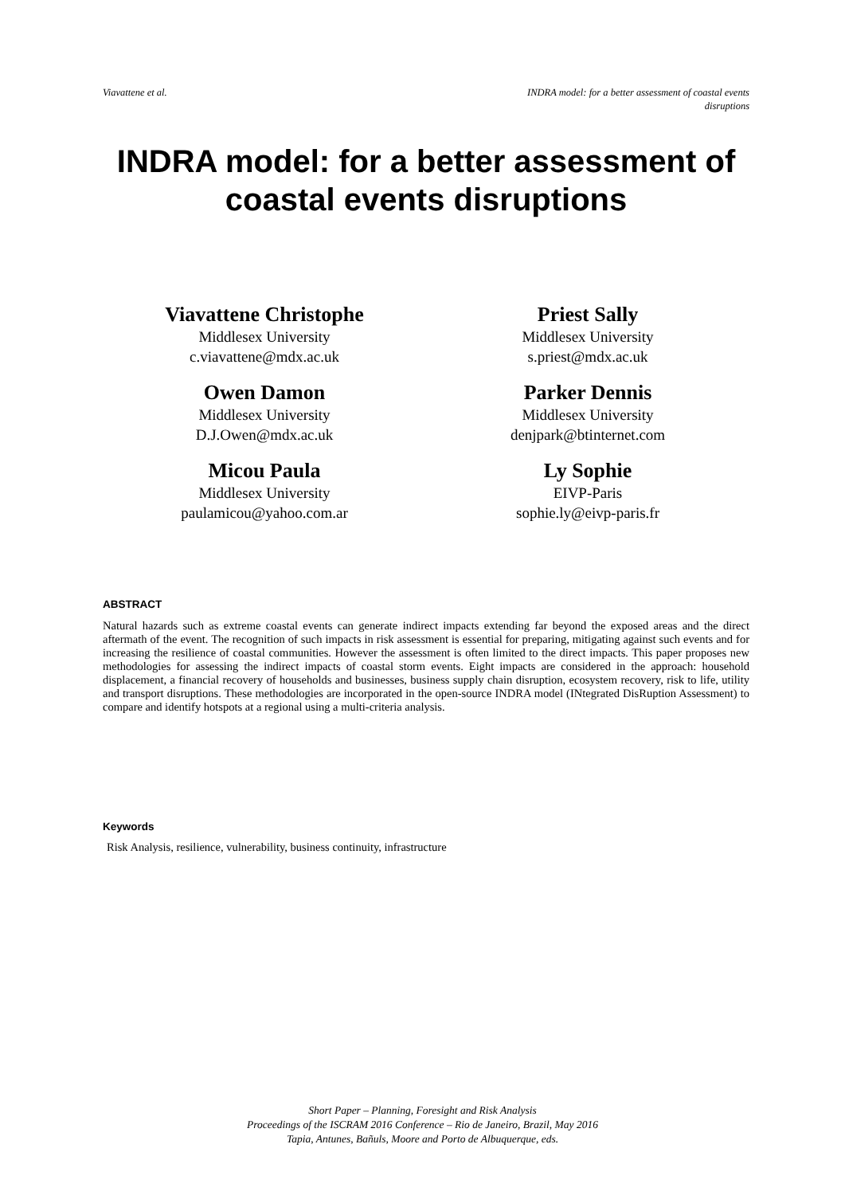Viavattene et al. INDRA model: for a better assessment of coastal events
disruptions
INDRA model: for a better assessment of coastal events disruptions
Viavattene Christophe
Middlesex University
c.viavattene@mdx.ac.uk
Priest Sally
Middlesex University
s.priest@mdx.ac.uk
Owen Damon
Middlesex University
D.J.Owen@mdx.ac.uk
Parker Dennis
Middlesex University
denjpark@btinternet.com
Micou Paula
Middlesex University
paulamicou@yahoo.com.ar
Ly Sophie
EIVP-Paris
sophie.ly@eivp-paris.fr
ABSTRACT
Natural hazards such as extreme coastal events can generate indirect impacts extending far beyond the exposed areas and the direct aftermath of the event. The recognition of such impacts in risk assessment is essential for preparing, mitigating against such events and for increasing the resilience of coastal communities. However the assessment is often limited to the direct impacts. This paper proposes new methodologies for assessing the indirect impacts of coastal storm events. Eight impacts are considered in the approach: household displacement, a financial recovery of households and businesses, business supply chain disruption, ecosystem recovery, risk to life, utility and transport disruptions. These methodologies are incorporated in the open-source INDRA model (INtegrated DisRuption Assessment) to compare and identify hotspots at a regional using a multi-criteria analysis.
Keywords
Risk Analysis, resilience, vulnerability, business continuity, infrastructure
Short Paper – Planning, Foresight and Risk Analysis
Proceedings of the ISCRAM 2016 Conference – Rio de Janeiro, Brazil, May 2016
Tapia, Antunes, Bañuls, Moore and Porto de Albuquerque, eds.